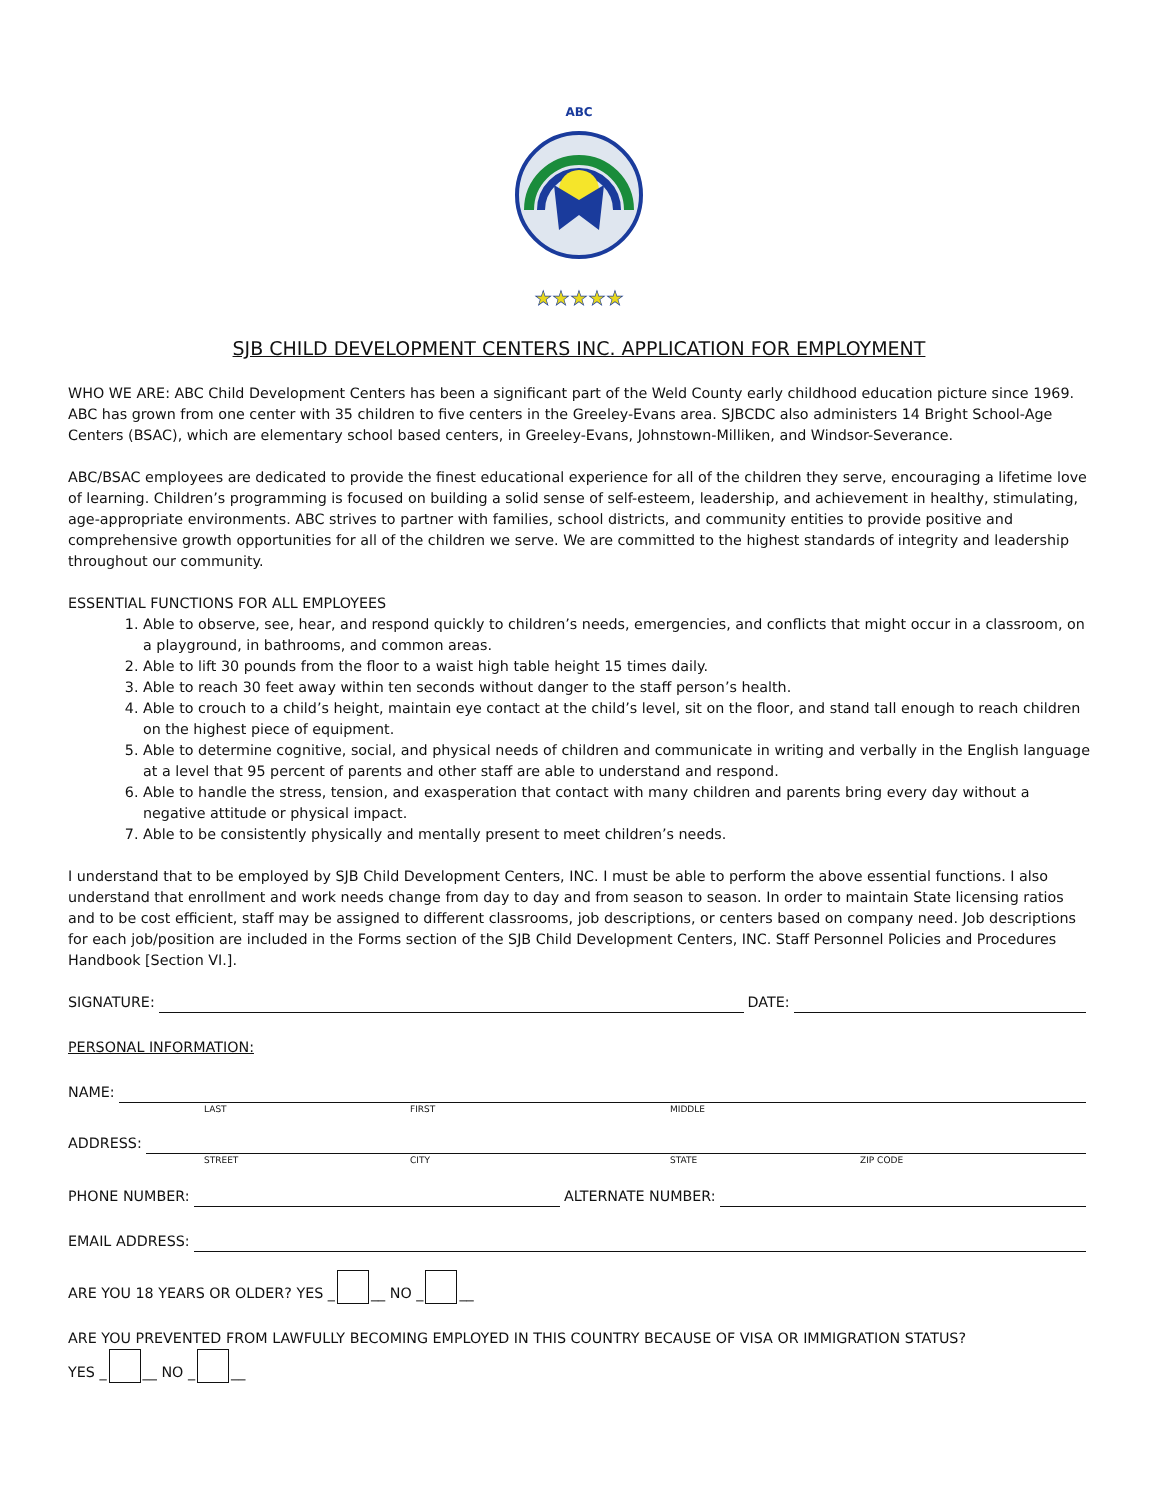ABC
★★★★★
SJB CHILD DEVELOPMENT CENTERS INC. APPLICATION FOR EMPLOYMENT
WHO WE ARE: ABC Child Development Centers has been a significant part of the Weld County early childhood education picture since 1969. ABC has grown from one center with 35 children to five centers in the Greeley-Evans area. SJBCDC also administers 14 Bright School-Age Centers (BSAC), which are elementary school based centers, in Greeley-Evans, Johnstown-Milliken, and Windsor-Severance.
ABC/BSAC employees are dedicated to provide the finest educational experience for all of the children they serve, encouraging a lifetime love of learning. Children’s programming is focused on building a solid sense of self-esteem, leadership, and achievement in healthy, stimulating, age-appropriate environments. ABC strives to partner with families, school districts, and community entities to provide positive and comprehensive growth opportunities for all of the children we serve. We are committed to the highest standards of integrity and leadership throughout our community.
ESSENTIAL FUNCTIONS FOR ALL EMPLOYEES
1. Able to observe, see, hear, and respond quickly to children’s needs, emergencies, and conflicts that might occur in a classroom, on a playground, in bathrooms, and common areas.
2. Able to lift 30 pounds from the floor to a waist high table height 15 times daily.
3. Able to reach 30 feet away within ten seconds without danger to the staff person’s health.
4. Able to crouch to a child’s height, maintain eye contact at the child’s level, sit on the floor, and stand tall enough to reach children on the highest piece of equipment.
5. Able to determine cognitive, social, and physical needs of children and communicate in writing and verbally in the English language at a level that 95 percent of parents and other staff are able to understand and respond.
6. Able to handle the stress, tension, and exasperation that contact with many children and parents bring every day without a negative attitude or physical impact.
7. Able to be consistently physically and mentally present to meet children’s needs.
I understand that to be employed by SJB Child Development Centers, INC. I must be able to perform the above essential functions. I also understand that enrollment and work needs change from day to day and from season to season. In order to maintain State licensing ratios and to be cost efficient, staff may be assigned to different classrooms, job descriptions, or centers based on company need. Job descriptions for each job/position are included in the Forms section of the SJB Child Development Centers, INC. Staff Personnel Policies and Procedures Handbook [Section VI.].
SIGNATURE: DATE:
PERSONAL INFORMATION:
NAME:
LAST FIRST MIDDLE
ADDRESS:
STREET CITY STATE ZIP CODE
PHONE NUMBER: ALTERNATE NUMBER:
EMAIL ADDRESS:
ARE YOU 18 YEARS OR OLDER? YES _ __ NO _ __
ARE YOU PREVENTED FROM LAWFULLY BECOMING EMPLOYED IN THIS COUNTRY BECAUSE OF VISA OR IMMIGRATION STATUS?
YES _ __ NO _ __